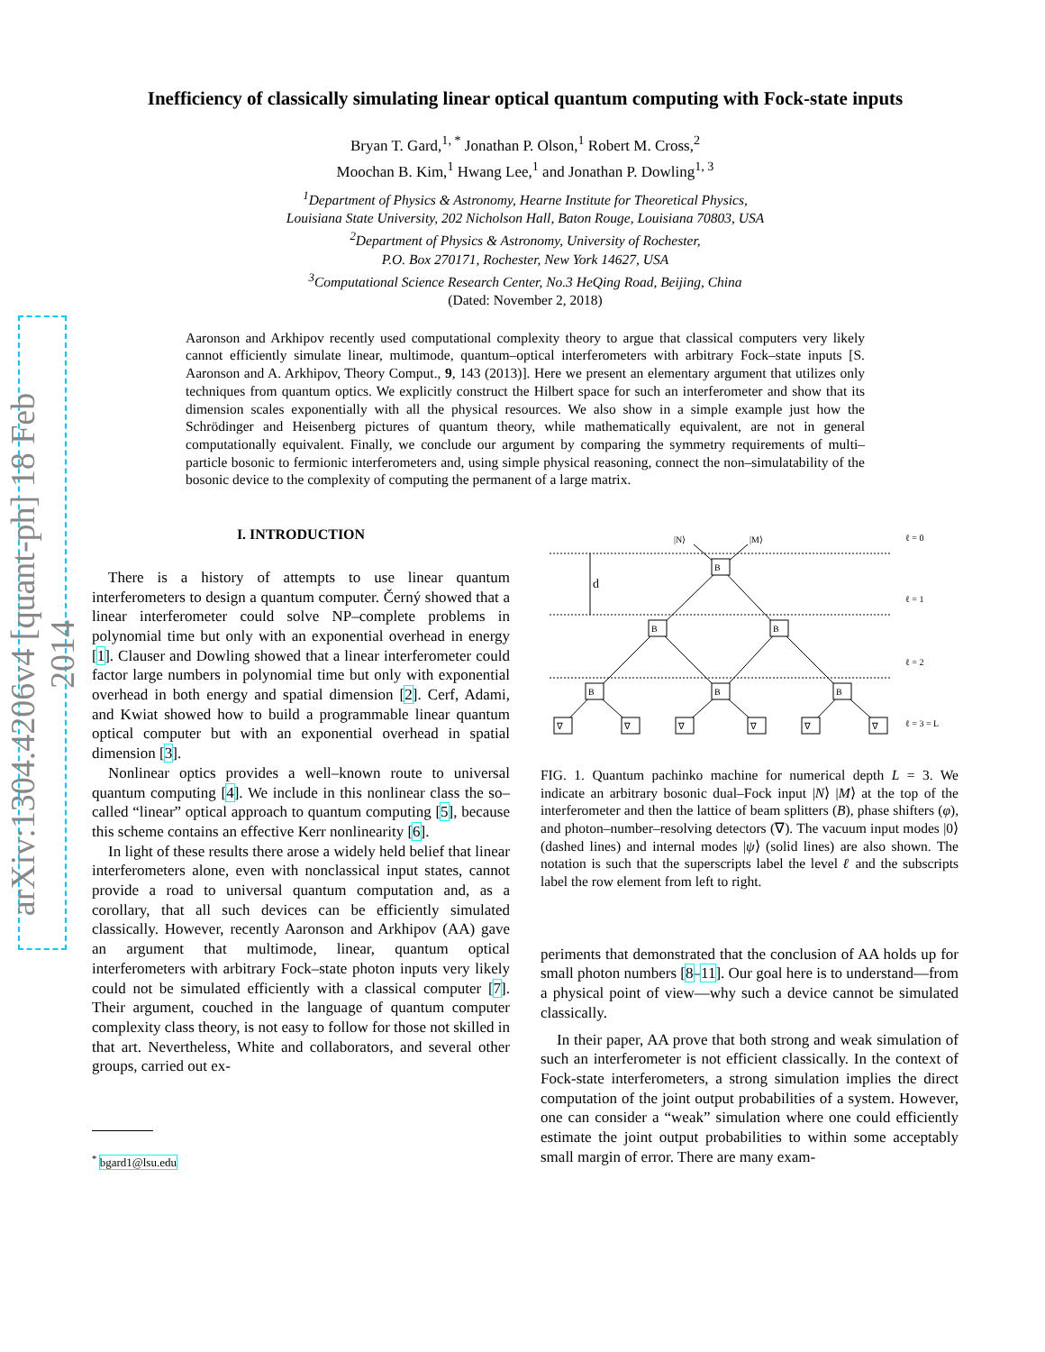arXiv:1304.4206v4 [quant-ph] 18 Feb 2014
Inefficiency of classically simulating linear optical quantum computing with Fock-state inputs
Bryan T. Gard,<sup>1, *</sup> Jonathan P. Olson,<sup>1</sup> Robert M. Cross,<sup>2</sup>
Moochan B. Kim,<sup>1</sup> Hwang Lee,<sup>1</sup> and Jonathan P. Dowling<sup>1, 3</sup>
<sup>1</sup> Department of Physics & Astronomy, Hearne Institute for Theoretical Physics,
Louisiana State University, 202 Nicholson Hall, Baton Rouge, Louisiana 70803, USA
<sup>2</sup> Department of Physics & Astronomy, University of Rochester,
P.O. Box 270171, Rochester, New York 14627, USA
<sup>3</sup> Computational Science Research Center, No.3 HeQing Road, Beijing, China
(Dated: November 2, 2018)
Aaronson and Arkhipov recently used computational complexity theory to argue that classical computers very likely cannot efficiently simulate linear, multimode, quantum–optical interferometers with arbitrary Fock–state inputs [S. Aaronson and A. Arkhipov, Theory Comput., 9, 143 (2013)]. Here we present an elementary argument that utilizes only techniques from quantum optics. We explicitly construct the Hilbert space for such an interferometer and show that its dimension scales exponentially with all the physical resources. We also show in a simple example just how the Schrödinger and Heisenberg pictures of quantum theory, while mathematically equivalent, are not in general computationally equivalent. Finally, we conclude our argument by comparing the symmetry requirements of multi–particle bosonic to fermionic interferometers and, using simple physical reasoning, connect the non–simulatability of the bosonic device to the complexity of computing the permanent of a large matrix.
I. INTRODUCTION
There is a history of attempts to use linear quantum interferometers to design a quantum computer. Černý showed that a linear interferometer could solve NP–complete problems in polynomial time but only with an exponential overhead in energy [1]. Clauser and Dowling showed that a linear interferometer could factor large numbers in polynomial time but only with exponential overhead in both energy and spatial dimension [2]. Cerf, Adami, and Kwiat showed how to build a programmable linear quantum optical computer but with an exponential overhead in spatial dimension [3].
Nonlinear optics provides a well–known route to universal quantum computing [4]. We include in this nonlinear class the so–called “linear” optical approach to quantum computing [5], because this scheme contains an effective Kerr nonlinearity [6].
In light of these results there arose a widely held belief that linear interferometers alone, even with nonclassical input states, cannot provide a road to universal quantum computation and, as a corollary, that all such devices can be efficiently simulated classically. However, recently Aaronson and Arkhipov (AA) gave an argument that multimode, linear, quantum optical interferometers with arbitrary Fock–state photon inputs very likely could not be simulated efficiently with a classical computer [7]. Their argument, couched in the language of quantum computer complexity class theory, is not easy to follow for those not skilled in that art. Nevertheless, White and collaborators, and several other groups, carried out ex-
<sup>*</sup> bgard1@lsu.edu
ℓ = 0
ℓ = 1
ℓ = 2
ℓ = 3 = L
|N⟩
|M⟩
d
B
B
B
B
B
B
∇
∇
∇
∇
∇
∇
FIG. 1. Quantum pachinko machine for numerical depth L = 3. We indicate an arbitrary bosonic dual–Fock input |N⟩ |M⟩ at the top of the interferometer and then the lattice of beam splitters (B), phase shifters (φ), and photon–number–resolving detectors (∇). The vacuum input modes |0⟩ (dashed lines) and internal modes |ψ⟩ (solid lines) are also shown. The notation is such that the superscripts label the level ℓ and the subscripts label the row element from left to right.
periments that demonstrated that the conclusion of AA holds up for small photon numbers [8–11]. Our goal here is to understand—from a physical point of view—why such a device cannot be simulated classically.
In their paper, AA prove that both strong and weak simulation of such an interferometer is not efficient classically. In the context of Fock-state interferometers, a strong simulation implies the direct computation of the joint output probabilities of a system. However, one can consider a “weak” simulation where one could efficiently estimate the joint output probabilities to within some acceptably small margin of error. There are many exam-